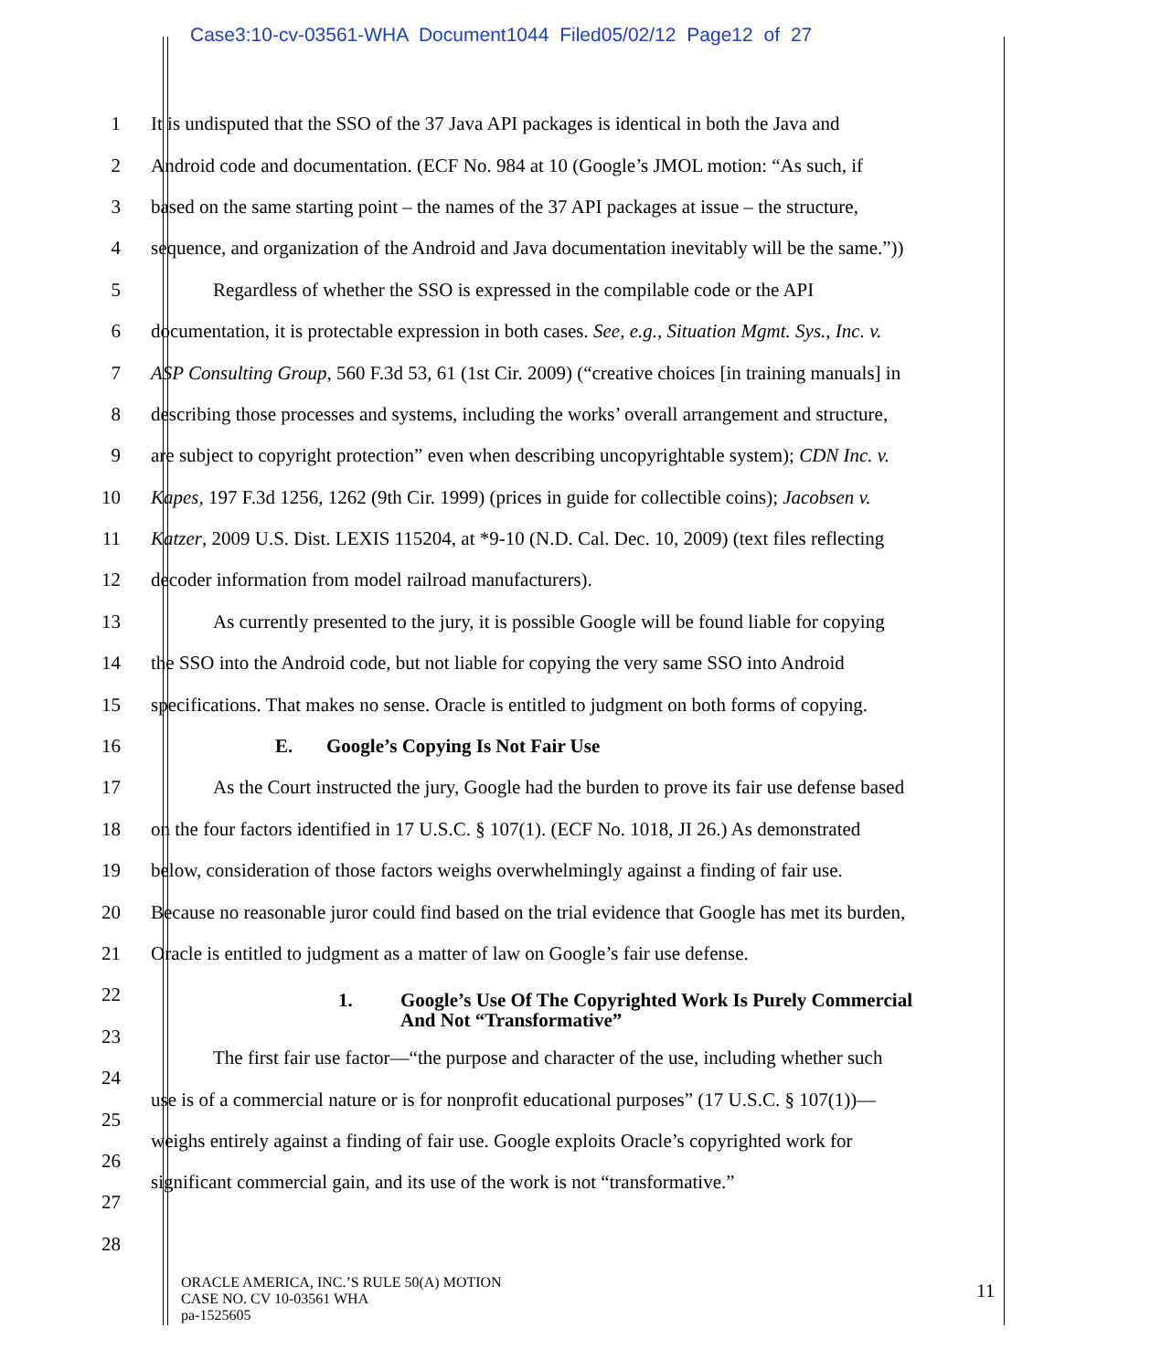Case3:10-cv-03561-WHA Document1044 Filed05/02/12 Page12 of 27
1 It is undisputed that the SSO of the 37 Java API packages is identical in both the Java and
2 Android code and documentation. (ECF No. 984 at 10 (Google’s JMOL motion: “As such, if
3 based on the same starting point – the names of the 37 API packages at issue – the structure,
4 sequence, and organization of the Android and Java documentation inevitably will be the same.”))
5 Regardless of whether the SSO is expressed in the compilable code or the API
6 documentation, it is protectable expression in both cases. See, e.g., Situation Mgmt. Sys., Inc. v.
7 ASP Consulting Group, 560 F.3d 53, 61 (1st Cir. 2009) (“creative choices [in training manuals] in
8 describing those processes and systems, including the works’ overall arrangement and structure,
9 are subject to copyright protection” even when describing uncopyrightable system); CDN Inc. v.
10 Kapes, 197 F.3d 1256, 1262 (9th Cir. 1999) (prices in guide for collectible coins); Jacobsen v.
11 Katzer, 2009 U.S. Dist. LEXIS 115204, at *9-10 (N.D. Cal. Dec. 10, 2009) (text files reflecting
12 decoder information from model railroad manufacturers).
13 As currently presented to the jury, it is possible Google will be found liable for copying
14 the SSO into the Android code, but not liable for copying the very same SSO into Android
15 specifications. That makes no sense. Oracle is entitled to judgment on both forms of copying.
16 E. Google’s Copying Is Not Fair Use
17 As the Court instructed the jury, Google had the burden to prove its fair use defense based
18 on the four factors identified in 17 U.S.C. § 107(1). (ECF No. 1018, JI 26.) As demonstrated
19 below, consideration of those factors weighs overwhelmingly against a finding of fair use.
20 Because no reasonable juror could find based on the trial evidence that Google has met its burden,
21 Oracle is entitled to judgment as a matter of law on Google’s fair use defense.
22
1. Google’s Use Of The Copyrighted Work Is Purely Commercial
And Not “Transformative”
23
24 The first fair use factor—“the purpose and character of the use, including whether such
25 use is of a commercial nature or is for nonprofit educational purposes” (17 U.S.C. § 107(1))—
26 weighs entirely against a finding of fair use. Google exploits Oracle’s copyrighted work for
27 significant commercial gain, and its use of the work is not “transformative.”
28
ORACLE AMERICA, INC.’S RULE 50(A) MOTION
CASE NO. CV 10-03561 WHA
pa-1525605
11